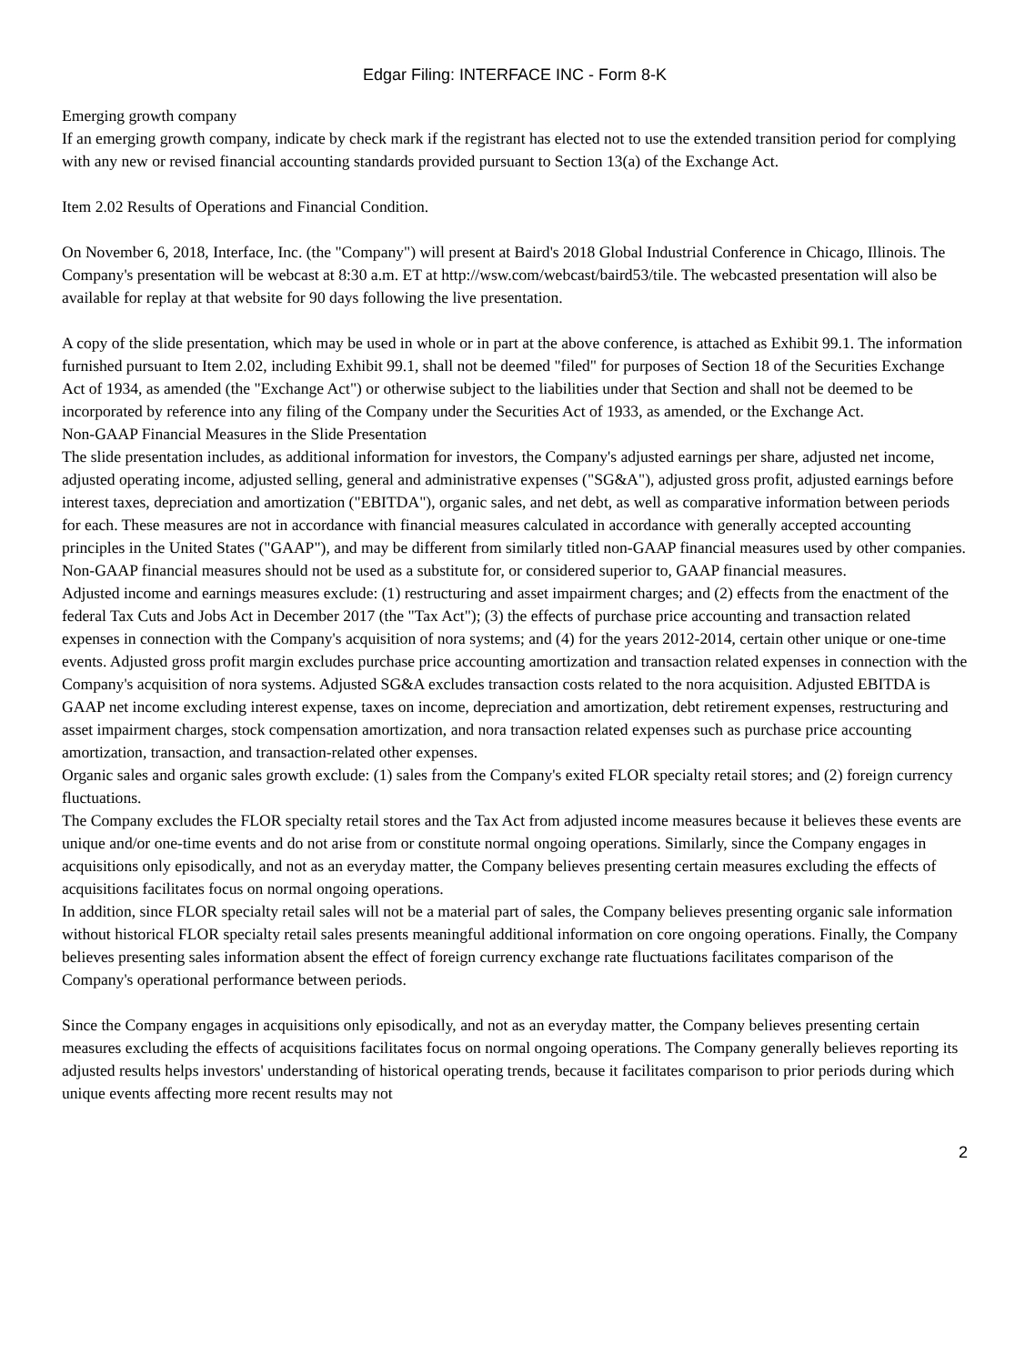Edgar Filing: INTERFACE INC - Form 8-K
Emerging growth company
If an emerging growth company, indicate by check mark if the registrant has elected not to use the extended transition period for complying with any new or revised financial accounting standards provided pursuant to Section 13(a) of the Exchange Act.
Item 2.02 Results of Operations and Financial Condition.
On November 6, 2018, Interface, Inc. (the "Company") will present at Baird's 2018 Global Industrial Conference in Chicago, Illinois. The Company's presentation will be webcast at 8:30 a.m. ET at http://wsw.com/webcast/baird53/tile. The webcasted presentation will also be available for replay at that website for 90 days following the live presentation.
A copy of the slide presentation, which may be used in whole or in part at the above conference, is attached as Exhibit 99.1. The information furnished pursuant to Item 2.02, including Exhibit 99.1, shall not be deemed "filed" for purposes of Section 18 of the Securities Exchange Act of 1934, as amended (the "Exchange Act") or otherwise subject to the liabilities under that Section and shall not be deemed to be incorporated by reference into any filing of the Company under the Securities Act of 1933, as amended, or the Exchange Act.
Non-GAAP Financial Measures in the Slide Presentation
The slide presentation includes, as additional information for investors, the Company's adjusted earnings per share, adjusted net income, adjusted operating income, adjusted selling, general and administrative expenses ("SG&A"), adjusted gross profit, adjusted earnings before interest taxes, depreciation and amortization ("EBITDA"), organic sales, and net debt, as well as comparative information between periods for each. These measures are not in accordance with financial measures calculated in accordance with generally accepted accounting principles in the United States ("GAAP"), and may be different from similarly titled non-GAAP financial measures used by other companies. Non-GAAP financial measures should not be used as a substitute for, or considered superior to, GAAP financial measures.
Adjusted income and earnings measures exclude: (1) restructuring and asset impairment charges; and (2) effects from the enactment of the federal Tax Cuts and Jobs Act in December 2017 (the "Tax Act"); (3) the effects of purchase price accounting and transaction related expenses in connection with the Company's acquisition of nora systems; and (4) for the years 2012-2014, certain other unique or one-time events. Adjusted gross profit margin excludes purchase price accounting amortization and transaction related expenses in connection with the Company's acquisition of nora systems. Adjusted SG&A excludes transaction costs related to the nora acquisition. Adjusted EBITDA is GAAP net income excluding interest expense, taxes on income, depreciation and amortization, debt retirement expenses, restructuring and asset impairment charges, stock compensation amortization, and nora transaction related expenses such as purchase price accounting amortization, transaction, and transaction-related other expenses.
Organic sales and organic sales growth exclude: (1) sales from the Company's exited FLOR specialty retail stores; and (2) foreign currency fluctuations.
The Company excludes the FLOR specialty retail stores and the Tax Act from adjusted income measures because it believes these events are unique and/or one-time events and do not arise from or constitute normal ongoing operations. Similarly, since the Company engages in acquisitions only episodically, and not as an everyday matter, the Company believes presenting certain measures excluding the effects of acquisitions facilitates focus on normal ongoing operations.
In addition, since FLOR specialty retail sales will not be a material part of sales, the Company believes presenting organic sale information without historical FLOR specialty retail sales presents meaningful additional information on core ongoing operations. Finally, the Company believes presenting sales information absent the effect of foreign currency exchange rate fluctuations facilitates comparison of the Company's operational performance between periods.
Since the Company engages in acquisitions only episodically, and not as an everyday matter, the Company believes presenting certain measures excluding the effects of acquisitions facilitates focus on normal ongoing operations. The Company generally believes reporting its adjusted results helps investors' understanding of historical operating trends, because it facilitates comparison to prior periods during which unique events affecting more recent results may not
2